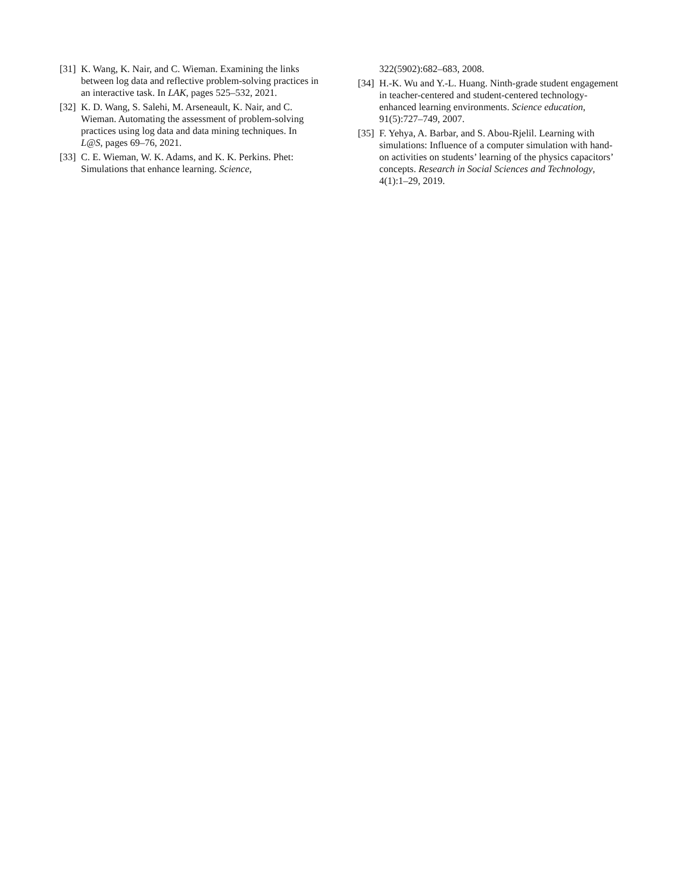[31] K. Wang, K. Nair, and C. Wieman. Examining the links between log data and reflective problem-solving practices in an interactive task. In LAK, pages 525–532, 2021.
[32] K. D. Wang, S. Salehi, M. Arseneault, K. Nair, and C. Wieman. Automating the assessment of problem-solving practices using log data and data mining techniques. In L@S, pages 69–76, 2021.
[33] C. E. Wieman, W. K. Adams, and K. K. Perkins. Phet: Simulations that enhance learning. Science,
322(5902):682–683, 2008.
[34] H.-K. Wu and Y.-L. Huang. Ninth-grade student engagement in teacher-centered and student-centered technology-enhanced learning environments. Science education, 91(5):727–749, 2007.
[35] F. Yehya, A. Barbar, and S. Abou-Rjelil. Learning with simulations: Influence of a computer simulation with hand-on activities on students’ learning of the physics capacitors’ concepts. Research in Social Sciences and Technology, 4(1):1–29, 2019.